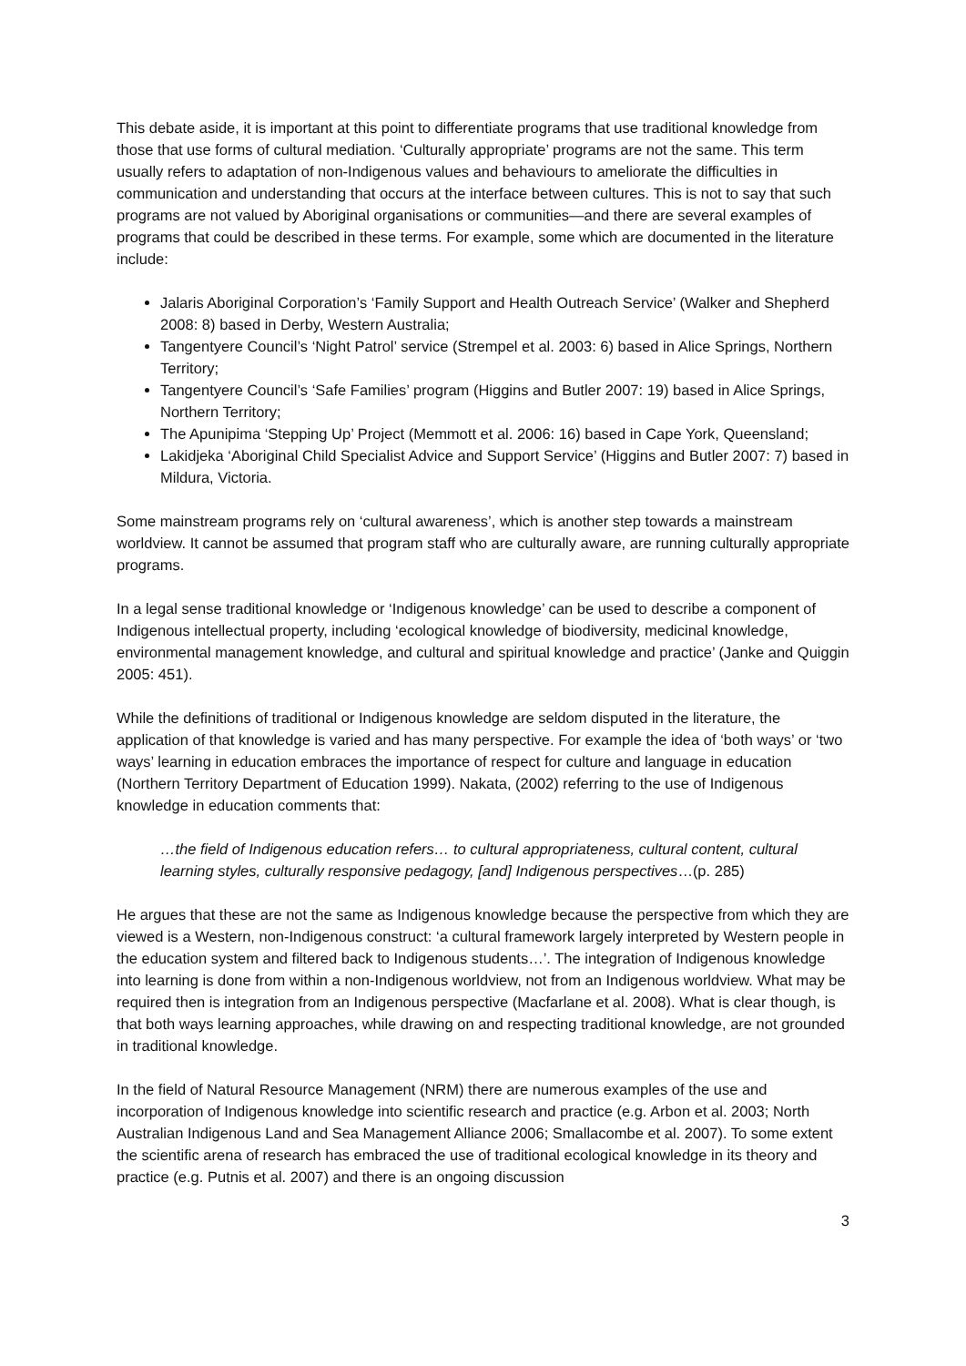This debate aside, it is important at this point to differentiate programs that use traditional knowledge from those that use forms of cultural mediation. ‘Culturally appropriate’ programs are not the same. This term usually refers to adaptation of non-Indigenous values and behaviours to ameliorate the difficulties in communication and understanding that occurs at the interface between cultures. This is not to say that such programs are not valued by Aboriginal organisations or communities—and there are several examples of programs that could be described in these terms. For example, some which are documented in the literature include:
Jalaris Aboriginal Corporation’s ‘Family Support and Health Outreach Service’ (Walker and Shepherd 2008: 8) based in Derby, Western Australia;
Tangentyere Council’s ‘Night Patrol’ service (Strempel et al. 2003: 6) based in Alice Springs, Northern Territory;
Tangentyere Council’s ‘Safe Families’ program (Higgins and Butler 2007: 19) based in Alice Springs, Northern Territory;
The Apunipima ‘Stepping Up’ Project (Memmott et al. 2006: 16) based in Cape York, Queensland;
Lakidjeka ‘Aboriginal Child Specialist Advice and Support Service’ (Higgins and Butler 2007: 7) based in Mildura, Victoria.
Some mainstream programs rely on ‘cultural awareness’, which is another step towards a mainstream worldview. It cannot be assumed that program staff who are culturally aware, are running culturally appropriate programs.
In a legal sense traditional knowledge or ‘Indigenous knowledge’ can be used to describe a component of Indigenous intellectual property, including ‘ecological knowledge of biodiversity, medicinal knowledge, environmental management knowledge, and cultural and spiritual knowledge and practice’ (Janke and Quiggin 2005: 451).
While the definitions of traditional or Indigenous knowledge are seldom disputed in the literature, the application of that knowledge is varied and has many perspective. For example the idea of ‘both ways’ or ‘two ways’ learning in education embraces the importance of respect for culture and language in education (Northern Territory Department of Education 1999). Nakata, (2002) referring to the use of Indigenous knowledge in education comments that:
…the field of Indigenous education refers… to cultural appropriateness, cultural content, cultural learning styles, culturally responsive pedagogy, [and] Indigenous perspectives…(p. 285)
He argues that these are not the same as Indigenous knowledge because the perspective from which they are viewed is a Western, non-Indigenous construct: ‘a cultural framework largely interpreted by Western people in the education system and filtered back to Indigenous students…’. The integration of Indigenous knowledge into learning is done from within a non-Indigenous worldview, not from an Indigenous worldview. What may be required then is integration from an Indigenous perspective (Macfarlane et al. 2008). What is clear though, is that both ways learning approaches, while drawing on and respecting traditional knowledge, are not grounded in traditional knowledge.
In the field of Natural Resource Management (NRM) there are numerous examples of the use and incorporation of Indigenous knowledge into scientific research and practice (e.g. Arbon et al. 2003; North Australian Indigenous Land and Sea Management Alliance 2006; Smallacombe et al. 2007). To some extent the scientific arena of research has embraced the use of traditional ecological knowledge in its theory and practice (e.g. Putnis et al. 2007) and there is an ongoing discussion
3